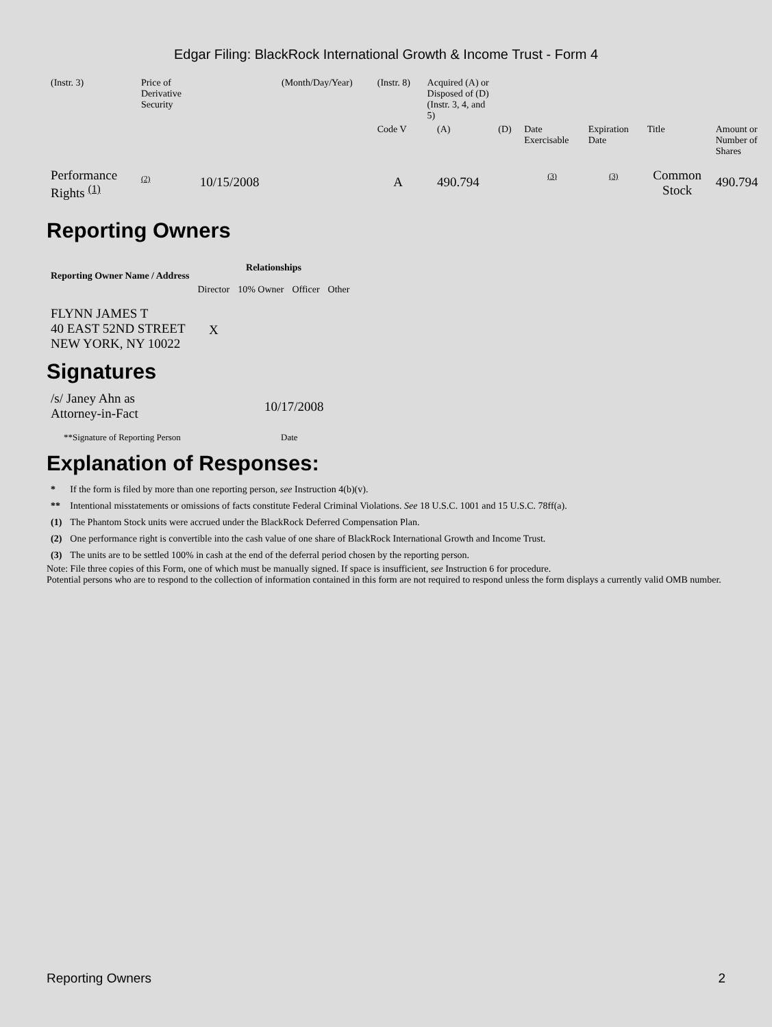Edgar Filing: BlackRock International Growth & Income Trust - Form 4
| (Instr. 3) | Price of Derivative Security | | (Month/Day/Year) | (Instr. 8) | Acquired (A) or Disposed of (D) (Instr. 3, 4, and 5) | | | | | | |
| | | | | Code V | | (A) | (D) | Date Exercisable | Expiration Date | Title | Amount or Number of Shares |
| Performance Rights <sup>(1)</sup> | <sup>(2)</sup> | 10/15/2008 | | A | | 490.794 | | <sup>(3)</sup> | <sup>(3)</sup> | Common Stock | 490.794 |
Reporting Owners
| Reporting Owner Name / Address | Relationships | | | |
| --- | --- | --- | --- | --- |
| | Director | 10% Owner | Officer | Other |
| FLYNN JAMES T 40 EAST 52ND STREET NEW YORK, NY 10022 | X | | | |
Signatures
| /s/ Janey Ahn as Attorney-in-Fact | 10/17/2008 |
| **Signature of Reporting Person | Date |
Explanation of Responses:
| * | If the form is filed by more than one reporting person, see Instruction 4(b)(v). |
| ** | Intentional misstatements or omissions of facts constitute Federal Criminal Violations. See 18 U.S.C. 1001 and 15 U.S.C. 78ff(a). |
| (1) | The Phantom Stock units were accrued under the BlackRock Deferred Compensation Plan. |
| (2) | One performance right is convertible into the cash value of one share of BlackRock International Growth and Income Trust. |
| (3) | The units are to be settled 100% in cash at the end of the deferral period chosen by the reporting person. |
Note: File three copies of this Form, one of which must be manually signed. If space is insufficient, see Instruction 6 for procedure.
Potential persons who are to respond to the collection of information contained in this form are not required to respond unless the form displays a currently valid OMB number.
Reporting Owners 2